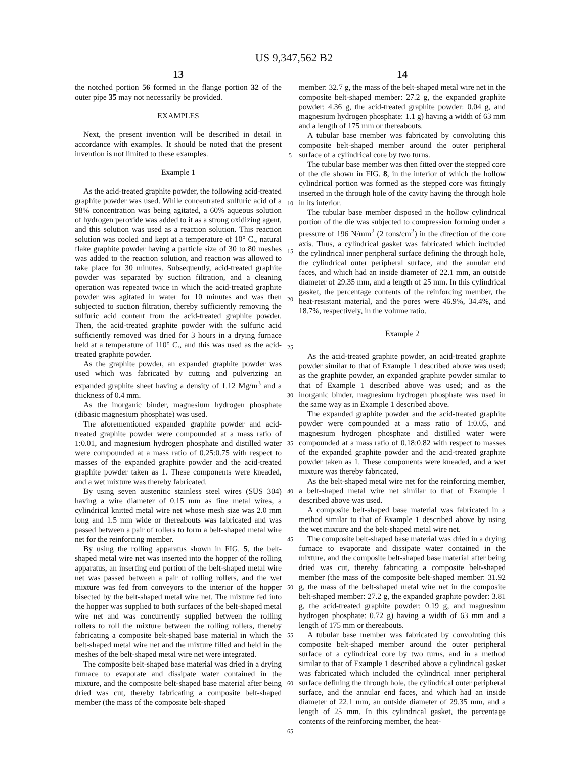US 9,347,562 B2
13
the notched portion 56 formed in the flange portion 32 of the outer pipe 35 may not necessarily be provided.
EXAMPLES
Next, the present invention will be described in detail in accordance with examples. It should be noted that the present invention is not limited to these examples.
Example 1
As the acid-treated graphite powder, the following acid-treated graphite powder was used. While concentrated sulfuric acid of a 98% concentration was being agitated, a 60% aqueous solution of hydrogen peroxide was added to it as a strong oxidizing agent, and this solution was used as a reaction solution. This reaction solution was cooled and kept at a temperature of 10° C., natural flake graphite powder having a particle size of 30 to 80 meshes was added to the reaction solution, and reaction was allowed to take place for 30 minutes. Subsequently, acid-treated graphite powder was separated by suction filtration, and a cleaning operation was repeated twice in which the acid-treated graphite powder was agitated in water for 10 minutes and was then subjected to suction filtration, thereby sufficiently removing the sulfuric acid content from the acid-treated graphite powder. Then, the acid-treated graphite powder with the sulfuric acid sufficiently removed was dried for 3 hours in a drying furnace held at a temperature of 110° C., and this was used as the acid-treated graphite powder.
As the graphite powder, an expanded graphite powder was used which was fabricated by cutting and pulverizing an expanded graphite sheet having a density of 1.12 Mg/m<sup>3</sup> and a thickness of 0.4 mm.
As the inorganic binder, magnesium hydrogen phosphate (dibasic magnesium phosphate) was used.
The aforementioned expanded graphite powder and acid-treated graphite powder were compounded at a mass ratio of 1:0.01, and magnesium hydrogen phosphate and distilled water were compounded at a mass ratio of 0.25:0.75 with respect to masses of the expanded graphite powder and the acid-treated graphite powder taken as 1. These components were kneaded, and a wet mixture was thereby fabricated.
By using seven austenitic stainless steel wires (SUS 304) having a wire diameter of 0.15 mm as fine metal wires, a cylindrical knitted metal wire net whose mesh size was 2.0 mm long and 1.5 mm wide or thereabouts was fabricated and was passed between a pair of rollers to form a belt-shaped metal wire net for the reinforcing member.
By using the rolling apparatus shown in FIG. 5, the belt-shaped metal wire net was inserted into the hopper of the rolling apparatus, an inserting end portion of the belt-shaped metal wire net was passed between a pair of rolling rollers, and the wet mixture was fed from conveyors to the interior of the hopper bisected by the belt-shaped metal wire net. The mixture fed into the hopper was supplied to both surfaces of the belt-shaped metal wire net and was concurrently supplied between the rolling rollers to roll the mixture between the rolling rollers, thereby fabricating a composite belt-shaped base material in which the belt-shaped metal wire net and the mixture filled and held in the meshes of the belt-shaped metal wire net were integrated.
The composite belt-shaped base material was dried in a drying furnace to evaporate and dissipate water contained in the mixture, and the composite belt-shaped base material after being dried was cut, thereby fabricating a composite belt-shaped member (the mass of the composite belt-shaped
5
10
15
20
25
30
35
40
45
50
55
60
65
14
member: 32.7 g, the mass of the belt-shaped metal wire net in the composite belt-shaped member: 27.2 g, the expanded graphite powder: 4.36 g, the acid-treated graphite powder: 0.04 g, and magnesium hydrogen phosphate: 1.1 g) having a width of 63 mm and a length of 175 mm or thereabouts.
A tubular base member was fabricated by convoluting this composite belt-shaped member around the outer peripheral surface of a cylindrical core by two turns.
The tubular base member was then fitted over the stepped core of the die shown in FIG. 8, in the interior of which the hollow cylindrical portion was formed as the stepped core was fittingly inserted in the through hole of the cavity having the through hole in its interior.
The tubular base member disposed in the hollow cylindrical portion of the die was subjected to compression forming under a pressure of 196 N/mm<sup>2</sup> (2 tons/cm<sup>2</sup>) in the direction of the core axis. Thus, a cylindrical gasket was fabricated which included the cylindrical inner peripheral surface defining the through hole, the cylindrical outer peripheral surface, and the annular end faces, and which had an inside diameter of 22.1 mm, an outside diameter of 29.35 mm, and a length of 25 mm. In this cylindrical gasket, the percentage contents of the reinforcing member, the heat-resistant material, and the pores were 46.9%, 34.4%, and 18.7%, respectively, in the volume ratio.
Example 2
As the acid-treated graphite powder, an acid-treated graphite powder similar to that of Example 1 described above was used; as the graphite powder, an expanded graphite powder similar to that of Example 1 described above was used; and as the inorganic binder, magnesium hydrogen phosphate was used in the same way as in Example 1 described above.
The expanded graphite powder and the acid-treated graphite powder were compounded at a mass ratio of 1:0.05, and magnesium hydrogen phosphate and distilled water were compounded at a mass ratio of 0.18:0.82 with respect to masses of the expanded graphite powder and the acid-treated graphite powder taken as 1. These components were kneaded, and a wet mixture was thereby fabricated.
As the belt-shaped metal wire net for the reinforcing member, a belt-shaped metal wire net similar to that of Example 1 described above was used.
A composite belt-shaped base material was fabricated in a method similar to that of Example 1 described above by using the wet mixture and the belt-shaped metal wire net.
The composite belt-shaped base material was dried in a drying furnace to evaporate and dissipate water contained in the mixture, and the composite belt-shaped base material after being dried was cut, thereby fabricating a composite belt-shaped member (the mass of the composite belt-shaped member: 31.92 g, the mass of the belt-shaped metal wire net in the composite belt-shaped member: 27.2 g, the expanded graphite powder: 3.81 g, the acid-treated graphite powder: 0.19 g, and magnesium hydrogen phosphate: 0.72 g) having a width of 63 mm and a length of 175 mm or thereabouts.
A tubular base member was fabricated by convoluting this composite belt-shaped member around the outer peripheral surface of a cylindrical core by two turns, and in a method similar to that of Example 1 described above a cylindrical gasket was fabricated which included the cylindrical inner peripheral surface defining the through hole, the cylindrical outer peripheral surface, and the annular end faces, and which had an inside diameter of 22.1 mm, an outside diameter of 29.35 mm, and a length of 25 mm. In this cylindrical gasket, the percentage contents of the reinforcing member, the heat-